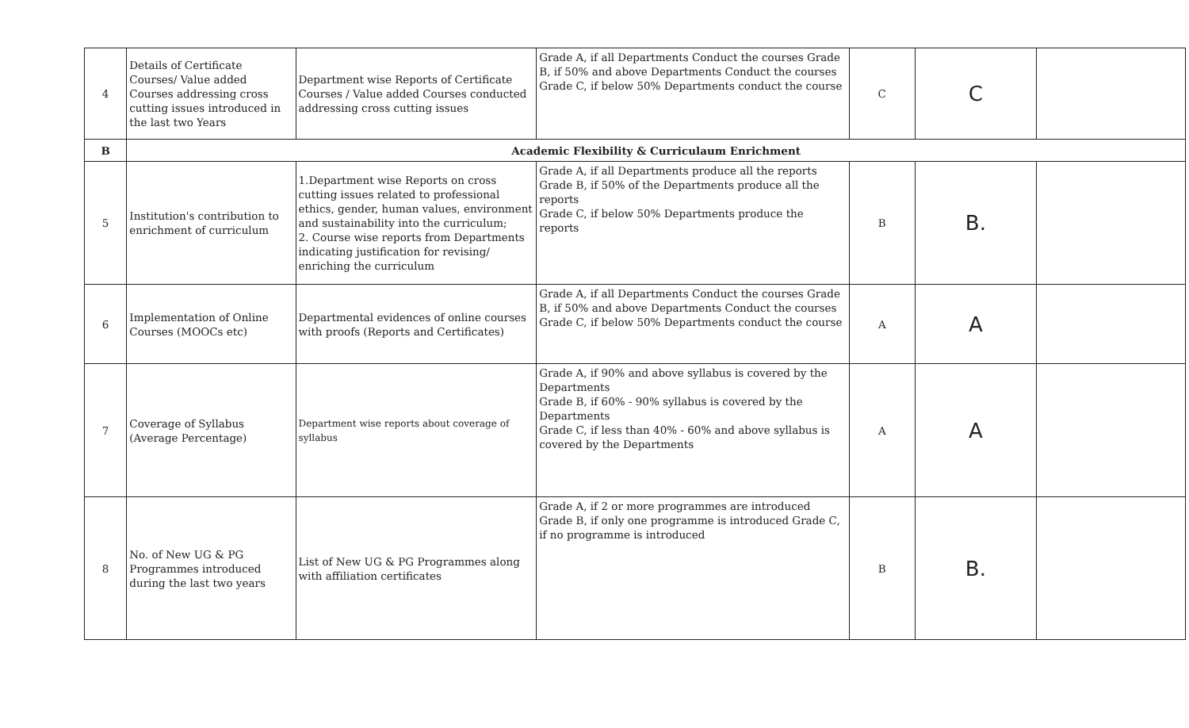| 4 | Details of Certificate Courses/ Value added Courses addressing cross cutting issues introduced in the last two Years | Department wise Reports of Certificate Courses / Value added Courses conducted addressing cross cutting issues | Grade A, if all Departments Conduct the courses Grade B, if 50% and above Departments Conduct the courses Grade C, if below 50% Departments conduct the course | C | C | |
| B | Academic Flexibility & Curriculaum Enrichment | | | | | |
| 5 | Institution's contribution to enrichment of curriculum | 1.Department wise Reports on cross cutting issues related to professional ethics, gender, human values, environment and sustainability into the curriculum; 2. Course wise reports from Departments indicating justification for revising/ enriching the curriculum | Grade A, if all Departments produce all the reports Grade B, if 50% of the Departments produce all the reports Grade C, if below 50% Departments produce the reports | B | B. | |
| 6 | Implementation of Online Courses (MOOCs etc) | Departmental evidences of online courses with proofs (Reports and Certificates) | Grade A, if all Departments Conduct the courses Grade B, if 50% and above Departments Conduct the courses Grade C, if below 50% Departments conduct the course | A | A | |
| 7 | Coverage of Syllabus (Average Percentage) | Department wise reports about coverage of syllabus | Grade A, if 90% and above syllabus is covered by the Departments Grade B, if 60% - 90% syllabus is covered by the Departments Grade C, if less than 40% - 60% and above syllabus is covered by the Departments | A | A | |
| 8 | No. of New UG & PG Programmes introduced during the last two years | List of New UG & PG Programmes along with affiliation certificates | Grade A, if 2 or more programmes are introduced Grade B, if only one programme is introduced Grade C, if no programme is introduced | B | B. | |